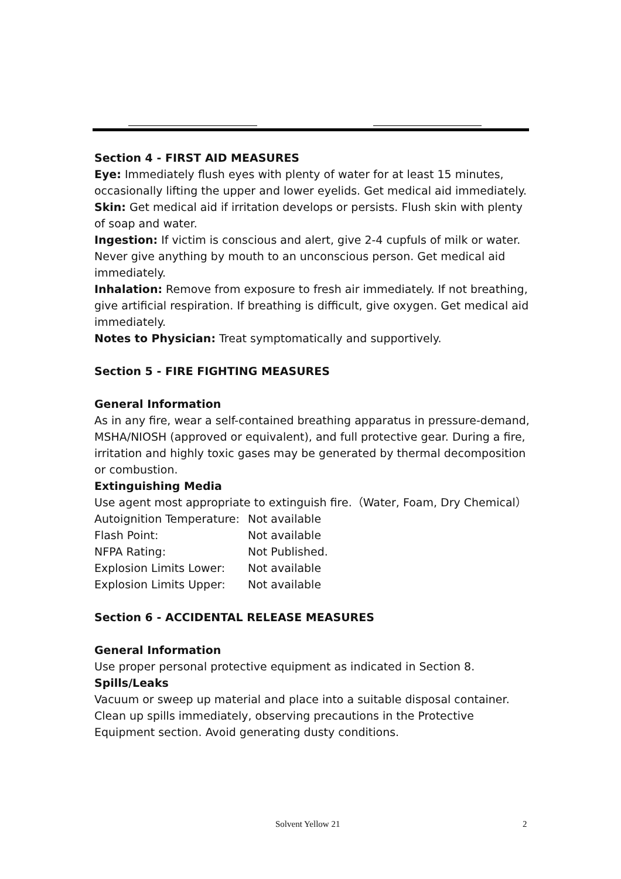Section 4 - FIRST AID MEASURES
Eye: Immediately flush eyes with plenty of water for at least 15 minutes, occasionally lifting the upper and lower eyelids. Get medical aid immediately.
Skin: Get medical aid if irritation develops or persists. Flush skin with plenty of soap and water.
Ingestion: If victim is conscious and alert, give 2-4 cupfuls of milk or water. Never give anything by mouth to an unconscious person. Get medical aid immediately.
Inhalation: Remove from exposure to fresh air immediately. If not breathing, give artificial respiration. If breathing is difficult, give oxygen. Get medical aid immediately.
Notes to Physician: Treat symptomatically and supportively.
Section 5 - FIRE FIGHTING MEASURES
General Information
As in any fire, wear a self-contained breathing apparatus in pressure-demand, MSHA/NIOSH (approved or equivalent), and full protective gear. During a fire, irritation and highly toxic gases may be generated by thermal decomposition or combustion.
Extinguishing Media
Use agent most appropriate to extinguish fire.（Water, Foam, Dry Chemical）
| Autoignition Temperature: | Not available |
| Flash Point: | Not available |
| NFPA Rating: | Not Published. |
| Explosion Limits Lower: | Not available |
| Explosion Limits Upper: | Not available |
Section 6 - ACCIDENTAL RELEASE MEASURES
General Information
Use proper personal protective equipment as indicated in Section 8.
Spills/Leaks
Vacuum or sweep up material and place into a suitable disposal container. Clean up spills immediately, observing precautions in the Protective Equipment section. Avoid generating dusty conditions.
Solvent Yellow 21 2